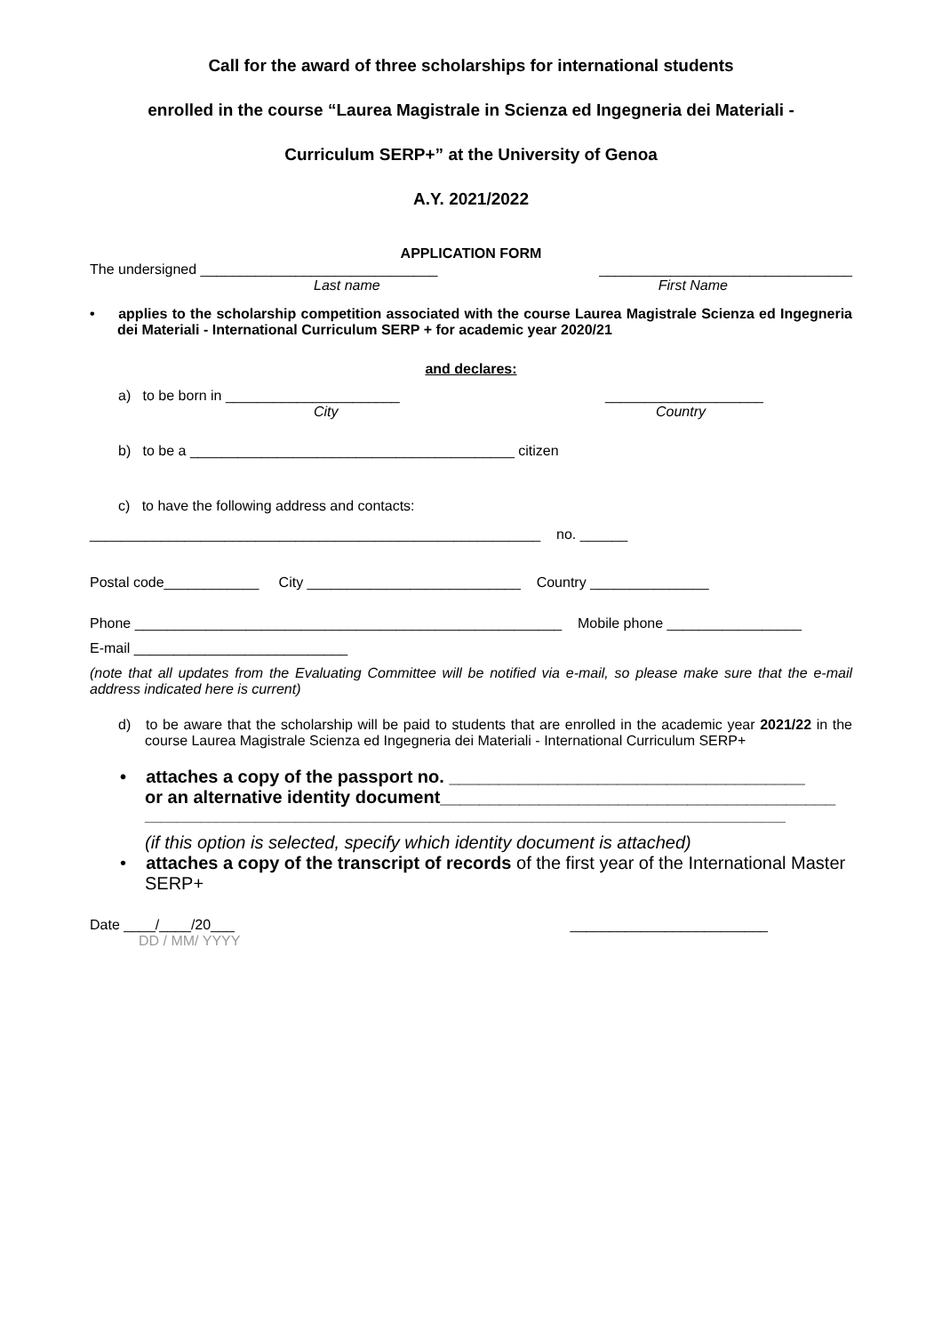Call for the award of three scholarships for international students
enrolled in the course “Laurea Magistrale in Scienza ed Ingegneria dei Materiali -
Curriculum SERP+” at the University of Genoa
A.Y. 2021/2022
APPLICATION FORM
The undersigned ______________________________ ________________________________
Last name First Name
• applies to the scholarship competition associated with the course Laurea Magistrale Scienza ed Ingegneria dei Materiali - International Curriculum SERP + for academic year 2020/21
and declares:
a) to be born in ______________________ ____________________
City Country
b) to be a _________________________________________ citizen
c) to have the following address and contacts:
_________________________________________________________ no. ______
Postal code____________ City ___________________________ Country _______________
Phone ______________________________________________________ Mobile phone _________________
E-mail ___________________________
(note that all updates from the Evaluating Committee will be notified via e-mail, so please make sure that the e-mail address indicated here is current)
d) to be aware that the scholarship will be paid to students that are enrolled in the academic year 2021/22 in the course Laurea Magistrale Scienza ed Ingegneria dei Materiali - International Curriculum SERP+
• attaches a copy of the passport no. ____________________________________
or an alternative identity document________________________________________
_________________________________________________________________________________
(if this option is selected, specify which identity document is attached)
• attaches a copy of the transcript of records of the first year of the International Master SERP+
Date ____/____/20___ _________________________
DD / MM/ YYYY